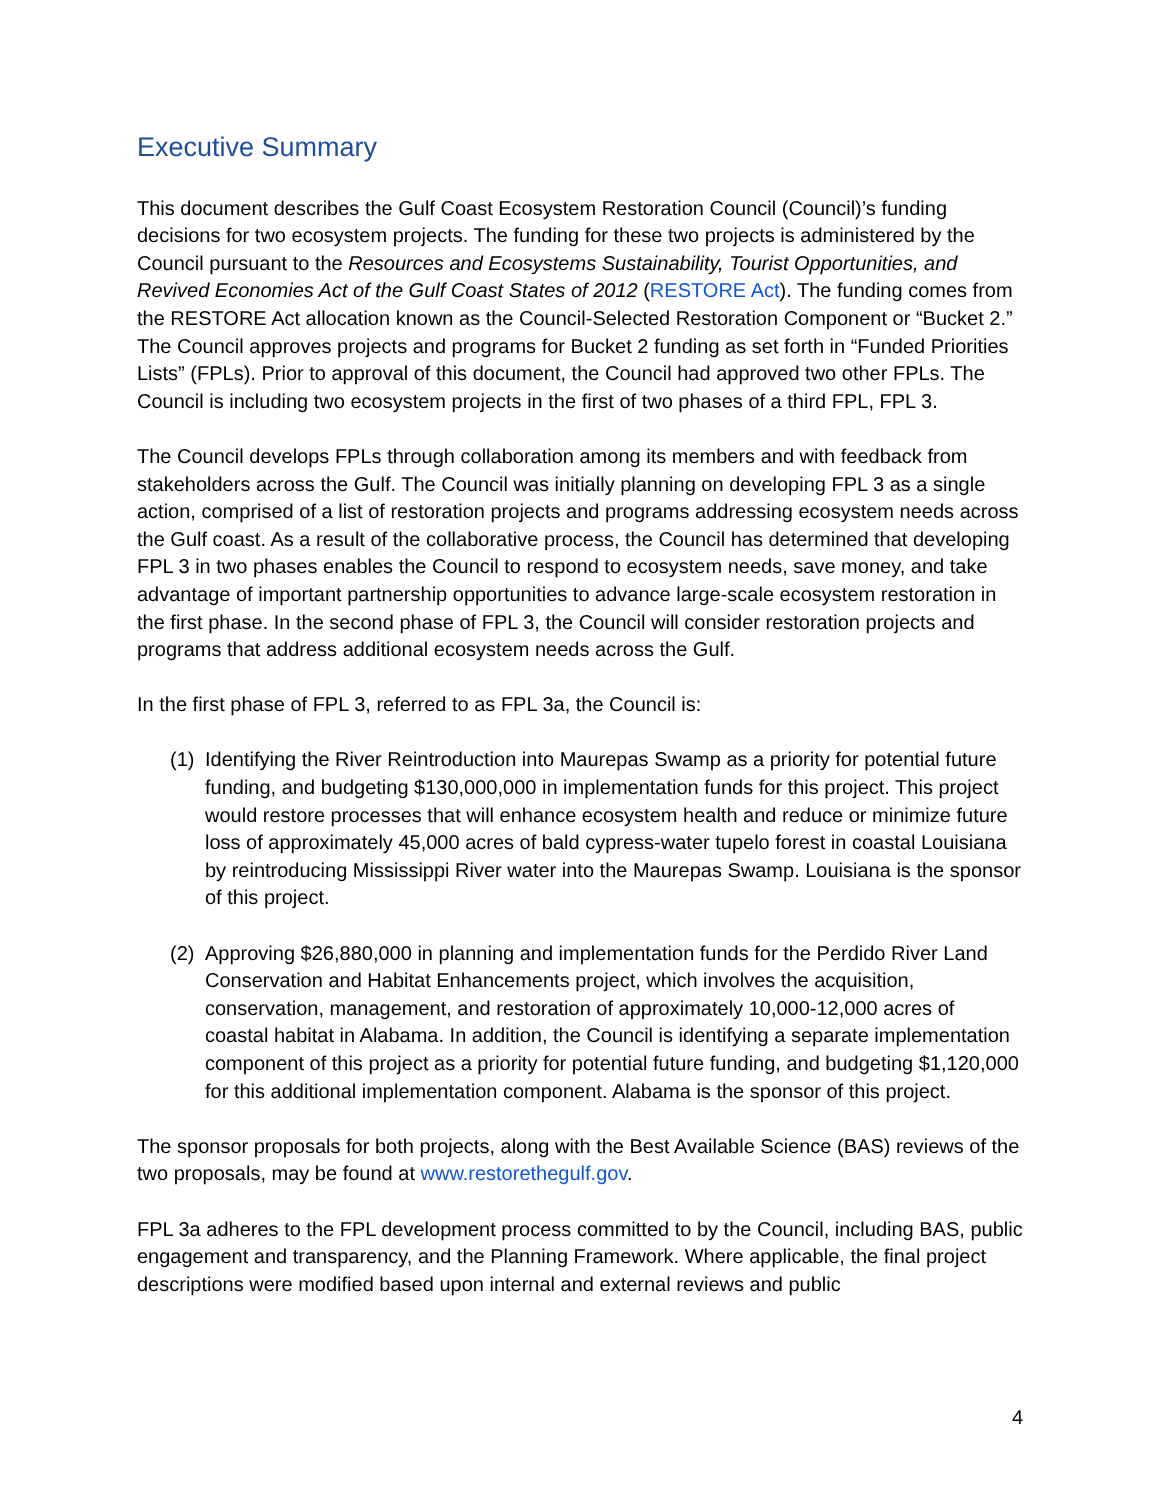Executive Summary
This document describes the Gulf Coast Ecosystem Restoration Council (Council)’s funding decisions for two ecosystem projects. The funding for these two projects is administered by the Council pursuant to the Resources and Ecosystems Sustainability, Tourist Opportunities, and Revived Economies Act of the Gulf Coast States of 2012 (RESTORE Act). The funding comes from the RESTORE Act allocation known as the Council-Selected Restoration Component or “Bucket 2.” The Council approves projects and programs for Bucket 2 funding as set forth in “Funded Priorities Lists” (FPLs). Prior to approval of this document, the Council had approved two other FPLs. The Council is including two ecosystem projects in the first of two phases of a third FPL, FPL 3.
The Council develops FPLs through collaboration among its members and with feedback from stakeholders across the Gulf. The Council was initially planning on developing FPL 3 as a single action, comprised of a list of restoration projects and programs addressing ecosystem needs across the Gulf coast. As a result of the collaborative process, the Council has determined that developing FPL 3 in two phases enables the Council to respond to ecosystem needs, save money, and take advantage of important partnership opportunities to advance large-scale ecosystem restoration in the first phase. In the second phase of FPL 3, the Council will consider restoration projects and programs that address additional ecosystem needs across the Gulf.
In the first phase of FPL 3, referred to as FPL 3a, the Council is:
(1) Identifying the River Reintroduction into Maurepas Swamp as a priority for potential future funding, and budgeting $130,000,000 in implementation funds for this project. This project would restore processes that will enhance ecosystem health and reduce or minimize future loss of approximately 45,000 acres of bald cypress-water tupelo forest in coastal Louisiana by reintroducing Mississippi River water into the Maurepas Swamp. Louisiana is the sponsor of this project.
(2) Approving $26,880,000 in planning and implementation funds for the Perdido River Land Conservation and Habitat Enhancements project, which involves the acquisition, conservation, management, and restoration of approximately 10,000-12,000 acres of coastal habitat in Alabama. In addition, the Council is identifying a separate implementation component of this project as a priority for potential future funding, and budgeting $1,120,000 for this additional implementation component. Alabama is the sponsor of this project.
The sponsor proposals for both projects, along with the Best Available Science (BAS) reviews of the two proposals, may be found at www.restorethegulf.gov.
FPL 3a adheres to the FPL development process committed to by the Council, including BAS, public engagement and transparency, and the Planning Framework. Where applicable, the final project descriptions were modified based upon internal and external reviews and public
4